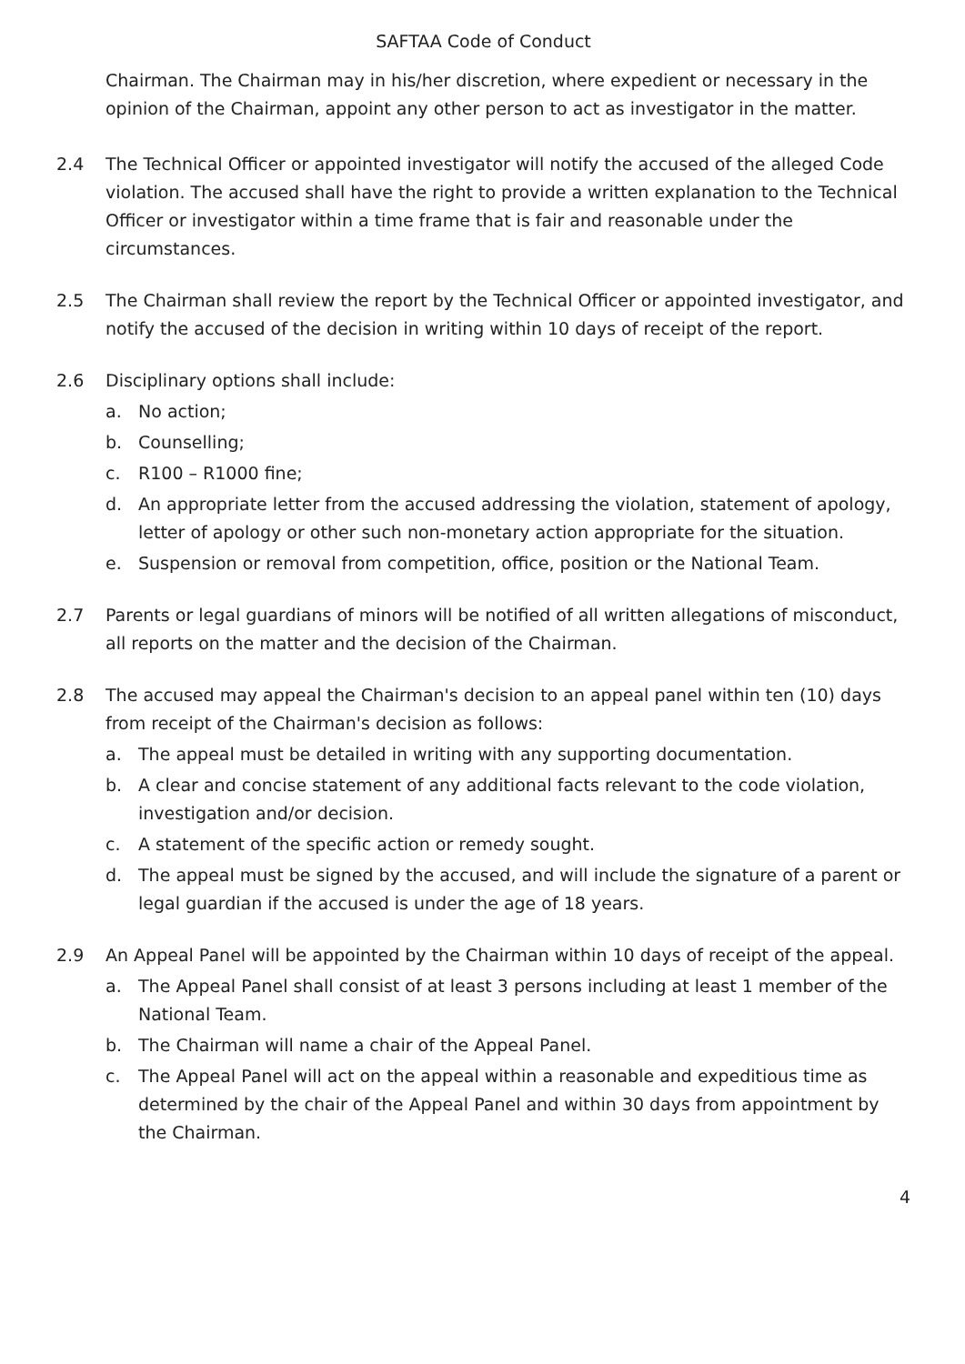SAFTAA Code of Conduct
Chairman. The Chairman may in his/her discretion, where expedient or necessary in the opinion of the Chairman, appoint any other person to act as investigator in the matter.
2.4 The Technical Officer or appointed investigator will notify the accused of the alleged Code violation. The accused shall have the right to provide a written explanation to the Technical Officer or investigator within a time frame that is fair and reasonable under the circumstances.
2.5 The Chairman shall review the report by the Technical Officer or appointed investigator, and notify the accused of the decision in writing within 10 days of receipt of the report.
2.6 Disciplinary options shall include:
a. No action;
b. Counselling;
c. R100 – R1000 fine;
d. An appropriate letter from the accused addressing the violation, statement of apology, letter of apology or other such non-monetary action appropriate for the situation.
e. Suspension or removal from competition, office, position or the National Team.
2.7 Parents or legal guardians of minors will be notified of all written allegations of misconduct, all reports on the matter and the decision of the Chairman.
2.8 The accused may appeal the Chairman's decision to an appeal panel within ten (10) days from receipt of the Chairman's decision as follows:
a. The appeal must be detailed in writing with any supporting documentation.
b. A clear and concise statement of any additional facts relevant to the code violation, investigation and/or decision.
c. A statement of the specific action or remedy sought.
d. The appeal must be signed by the accused, and will include the signature of a parent or legal guardian if the accused is under the age of 18 years.
2.9 An Appeal Panel will be appointed by the Chairman within 10 days of receipt of the appeal.
a. The Appeal Panel shall consist of at least 3 persons including at least 1 member of the National Team.
b. The Chairman will name a chair of the Appeal Panel.
c. The Appeal Panel will act on the appeal within a reasonable and expeditious time as determined by the chair of the Appeal Panel and within 30 days from appointment by the Chairman.
4